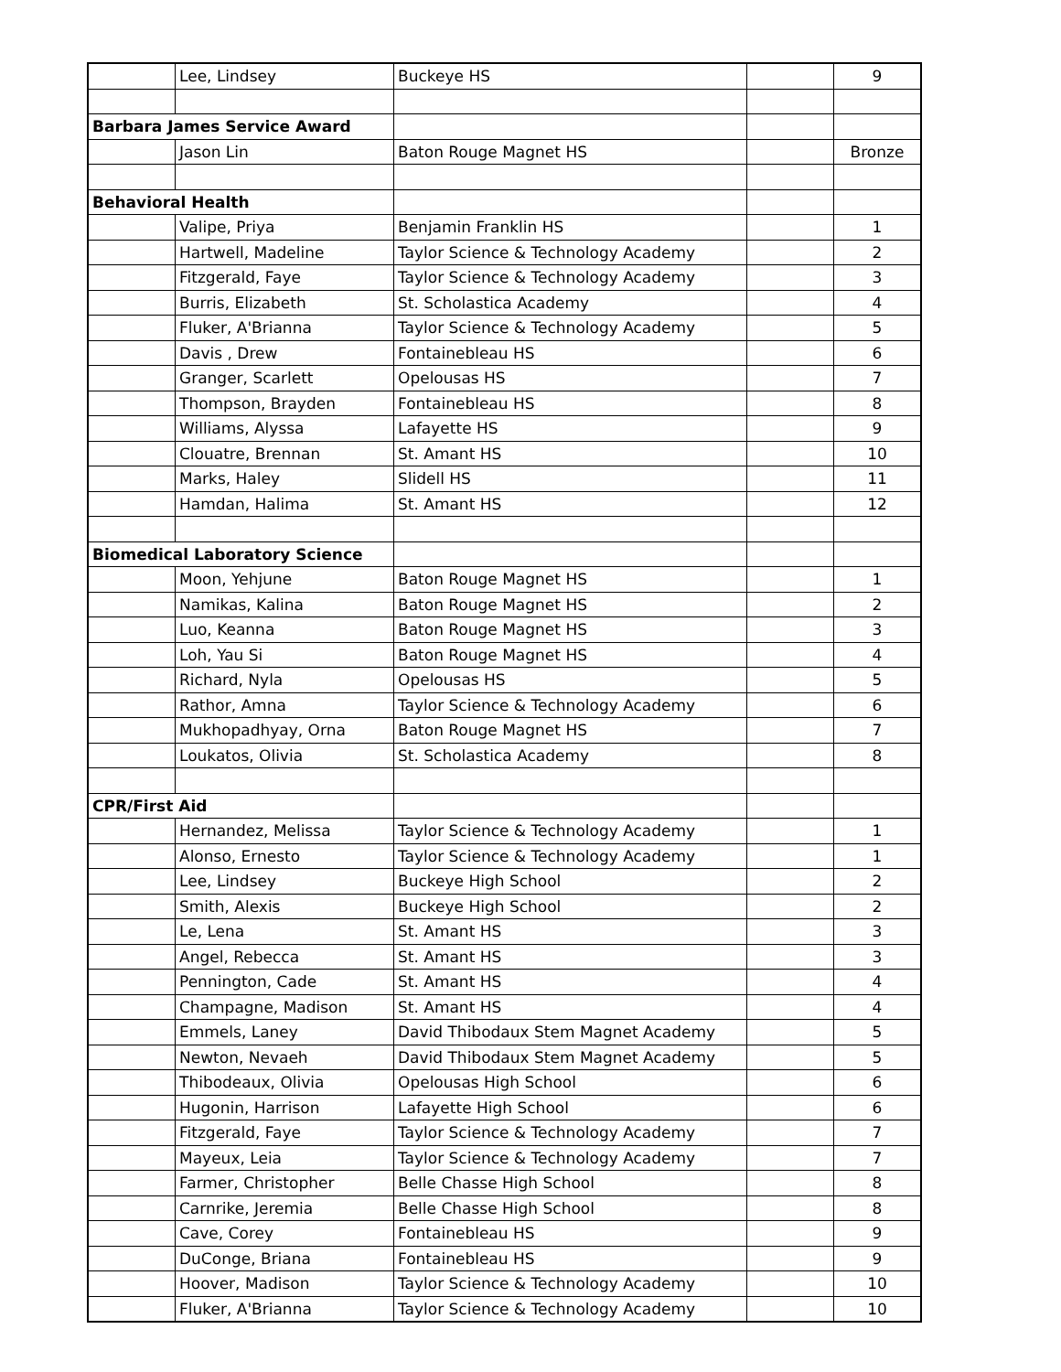| | Lee, Lindsey | Buckeye HS | | 9 |
| Barbara James Service Award | | | | |
| | Jason Lin | Baton Rouge Magnet HS | | Bronze |
| Behavioral Health | | | | |
| | Valipe, Priya | Benjamin Franklin HS | | 1 |
| | Hartwell, Madeline | Taylor Science & Technology Academy | | 2 |
| | Fitzgerald, Faye | Taylor Science & Technology Academy | | 3 |
| | Burris, Elizabeth | St. Scholastica Academy | | 4 |
| | Fluker, A'Brianna | Taylor Science & Technology Academy | | 5 |
| | Davis , Drew | Fontainebleau HS | | 6 |
| | Granger, Scarlett | Opelousas HS | | 7 |
| | Thompson, Brayden | Fontainebleau HS | | 8 |
| | Williams, Alyssa | Lafayette HS | | 9 |
| | Clouatre, Brennan | St. Amant HS | | 10 |
| | Marks, Haley | Slidell HS | | 11 |
| | Hamdan, Halima | St. Amant HS | | 12 |
| Biomedical Laboratory Science | | | | |
| | Moon, Yehjune | Baton Rouge Magnet HS | | 1 |
| | Namikas, Kalina | Baton Rouge Magnet HS | | 2 |
| | Luo, Keanna | Baton Rouge Magnet HS | | 3 |
| | Loh, Yau Si | Baton Rouge Magnet HS | | 4 |
| | Richard, Nyla | Opelousas HS | | 5 |
| | Rathor, Amna | Taylor Science & Technology Academy | | 6 |
| | Mukhopadhyay, Orna | Baton Rouge Magnet HS | | 7 |
| | Loukatos, Olivia | St. Scholastica Academy | | 8 |
| CPR/First Aid | | | | |
| | Hernandez, Melissa | Taylor Science & Technology Academy | | 1 |
| | Alonso, Ernesto | Taylor Science & Technology Academy | | 1 |
| | Lee, Lindsey | Buckeye High School | | 2 |
| | Smith, Alexis | Buckeye High School | | 2 |
| | Le, Lena | St. Amant HS | | 3 |
| | Angel, Rebecca | St. Amant HS | | 3 |
| | Pennington, Cade | St. Amant HS | | 4 |
| | Champagne, Madison | St. Amant HS | | 4 |
| | Emmels, Laney | David Thibodaux Stem Magnet Academy | | 5 |
| | Newton, Nevaeh | David Thibodaux Stem Magnet Academy | | 5 |
| | Thibodeaux, Olivia | Opelousas High School | | 6 |
| | Hugonin, Harrison | Lafayette High School | | 6 |
| | Fitzgerald, Faye | Taylor Science & Technology Academy | | 7 |
| | Mayeux, Leia | Taylor Science & Technology Academy | | 7 |
| | Farmer, Christopher | Belle Chasse High School | | 8 |
| | Carnrike, Jeremia | Belle Chasse High School | | 8 |
| | Cave, Corey | Fontainebleau HS | | 9 |
| | DuConge, Briana | Fontainebleau HS | | 9 |
| | Hoover, Madison | Taylor Science & Technology Academy | | 10 |
| | Fluker, A'Brianna | Taylor Science & Technology Academy | | 10 |